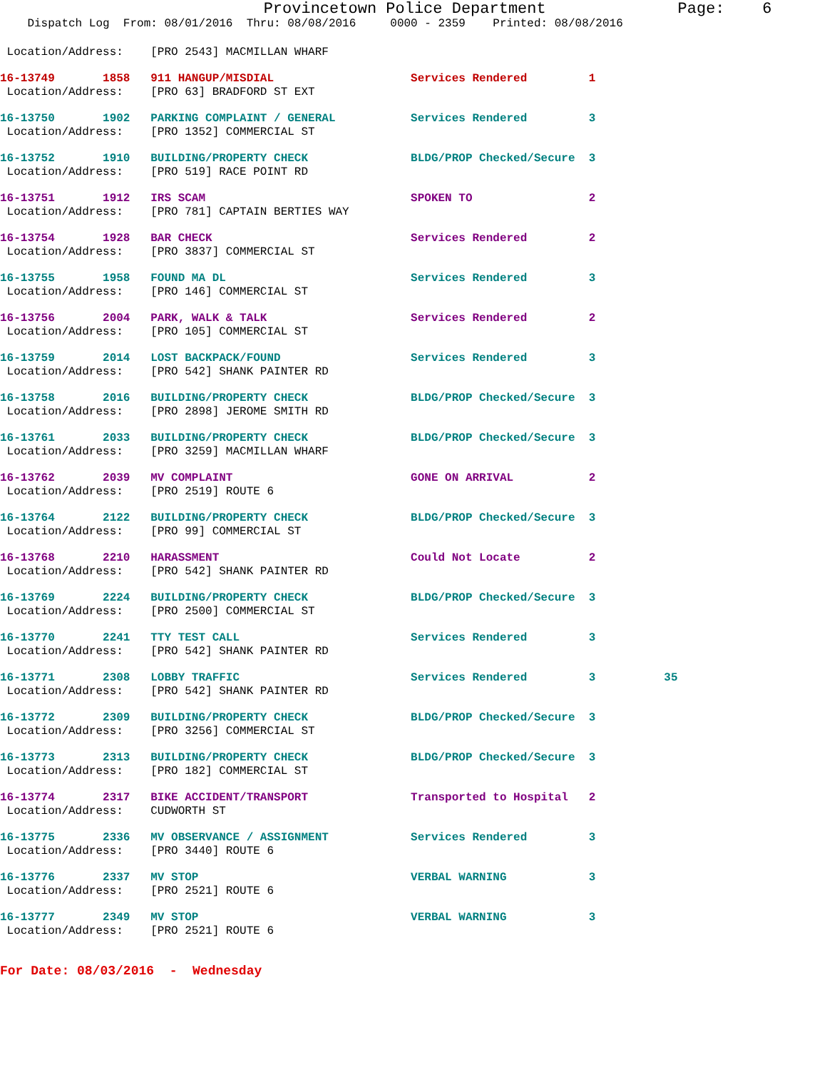Provincetown Police Department Page: 6
Dispatch Log From: 08/01/2016 Thru: 08/08/2016 0000 - 2359 Printed: 08/08/2016
Location/Address: [PRO 2543] MACMILLAN WHARF
16-13749 1858 911 HANGUP/MISDIAL Services Rendered 1 Location/Address: [PRO 63] BRADFORD ST EXT
16-13750 1902 PARKING COMPLAINT / GENERAL Services Rendered 3 Location/Address: [PRO 1352] COMMERCIAL ST
16-13752 1910 BUILDING/PROPERTY CHECK BLDG/PROP Checked/Secure 3 Location/Address: [PRO 519] RACE POINT RD
16-13751 1912 IRS SCAM SPOKEN TO 2 Location/Address: [PRO 781] CAPTAIN BERTIES WAY
16-13754 1928 BAR CHECK Services Rendered 2 Location/Address: [PRO 3837] COMMERCIAL ST
16-13755 1958 FOUND MA DL Services Rendered 3 Location/Address: [PRO 146] COMMERCIAL ST
16-13756 2004 PARK, WALK & TALK Services Rendered 2 Location/Address: [PRO 105] COMMERCIAL ST
16-13759 2014 LOST BACKPACK/FOUND Services Rendered 3 Location/Address: [PRO 542] SHANK PAINTER RD
16-13758 2016 BUILDING/PROPERTY CHECK BLDG/PROP Checked/Secure 3 Location/Address: [PRO 2898] JEROME SMITH RD
16-13761 2033 BUILDING/PROPERTY CHECK BLDG/PROP Checked/Secure 3 Location/Address: [PRO 3259] MACMILLAN WHARF
16-13762 2039 MV COMPLAINT GONE ON ARRIVAL 2 Location/Address: [PRO 2519] ROUTE 6
16-13764 2122 BUILDING/PROPERTY CHECK BLDG/PROP Checked/Secure 3 Location/Address: [PRO 99] COMMERCIAL ST
16-13768 2210 HARASSMENT Could Not Locate 2 Location/Address: [PRO 542] SHANK PAINTER RD
16-13769 2224 BUILDING/PROPERTY CHECK BLDG/PROP Checked/Secure 3 Location/Address: [PRO 2500] COMMERCIAL ST
16-13770 2241 TTY TEST CALL Services Rendered 3 Location/Address: [PRO 542] SHANK PAINTER RD
16-13771 2308 LOBBY TRAFFIC Services Rendered 3 35 Location/Address: [PRO 542] SHANK PAINTER RD
16-13772 2309 BUILDING/PROPERTY CHECK BLDG/PROP Checked/Secure 3 Location/Address: [PRO 3256] COMMERCIAL ST
16-13773 2313 BUILDING/PROPERTY CHECK BLDG/PROP Checked/Secure 3 Location/Address: [PRO 182] COMMERCIAL ST
16-13774 2317 BIKE ACCIDENT/TRANSPORT Transported to Hospital 2 Location/Address: CUDWORTH ST
16-13775 2336 MV OBSERVANCE / ASSIGNMENT Services Rendered 3 Location/Address: [PRO 3440] ROUTE 6
16-13776 2337 MV STOP VERBAL WARNING 3 Location/Address: [PRO 2521] ROUTE 6
16-13777 2349 MV STOP VERBAL WARNING 3 Location/Address: [PRO 2521] ROUTE 6
For Date: 08/03/2016 - Wednesday